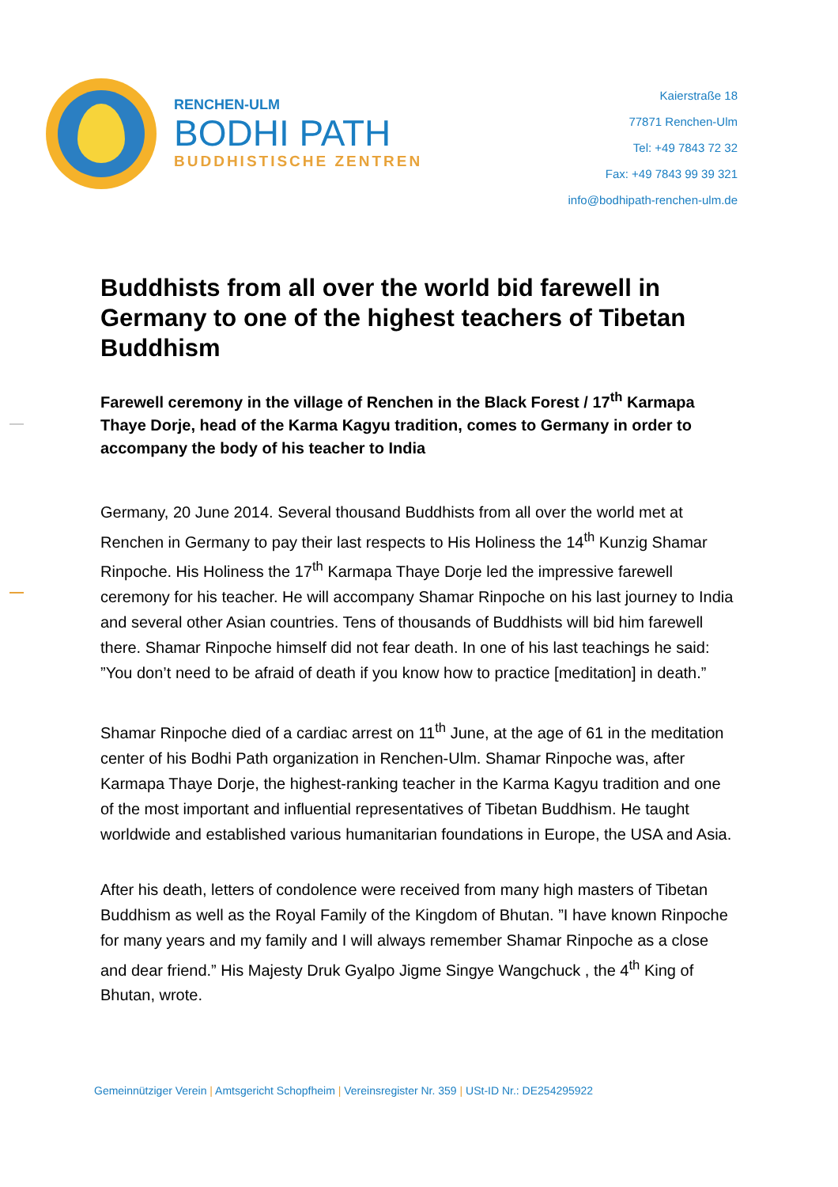RENCHEN-ULM
BODHI PATH
BUDDHISTISCHE ZENTREN
Kaierstraße 18
77871 Renchen-Ulm
Tel: +49 7843 72 32
Fax: +49 7843 99 39 321
info@bodhipath-renchen-ulm.de
Buddhists from all over the world bid farewell in Germany to one of the highest teachers of Tibetan Buddhism
Farewell ceremony in the village of Renchen in the Black Forest / 17<sup>th</sup> Karmapa Thaye Dorje, head of the Karma Kagyu tradition, comes to Germany in order to accompany the body of his teacher to India
Germany, 20 June 2014. Several thousand Buddhists from all over the world met at Renchen in Germany to pay their last respects to His Holiness the 14<sup>th</sup> Kunzig Shamar Rinpoche. His Holiness the 17<sup>th</sup> Karmapa Thaye Dorje led the impressive farewell ceremony for his teacher. He will accompany Shamar Rinpoche on his last journey to India and several other Asian countries. Tens of thousands of Buddhists will bid him farewell there. Shamar Rinpoche himself did not fear death. In one of his last teachings he said: ”You don’t need to be afraid of death if you know how to practice [meditation] in death.”
Shamar Rinpoche died of a cardiac arrest on 11<sup>th</sup> June, at the age of 61 in the meditation center of his Bodhi Path organization in Renchen-Ulm. Shamar Rinpoche was, after Karmapa Thaye Dorje, the highest-ranking teacher in the Karma Kagyu tradition and one of the most important and influential representatives of Tibetan Buddhism. He taught worldwide and established various humanitarian foundations in Europe, the USA and Asia.
After his death, letters of condolence were received from many high masters of Tibetan Buddhism as well as the Royal Family of the Kingdom of Bhutan. ”I have known Rinpoche for many years and my family and I will always remember Shamar Rinpoche as a close and dear friend.” His Majesty Druk Gyalpo Jigme Singye Wangchuck , the 4<sup>th</sup> King of Bhutan, wrote.
Gemeinnütziger Verein | Amtsgericht Schopfheim | Vereinsregister Nr. 359 | USt-ID Nr.: DE254295922